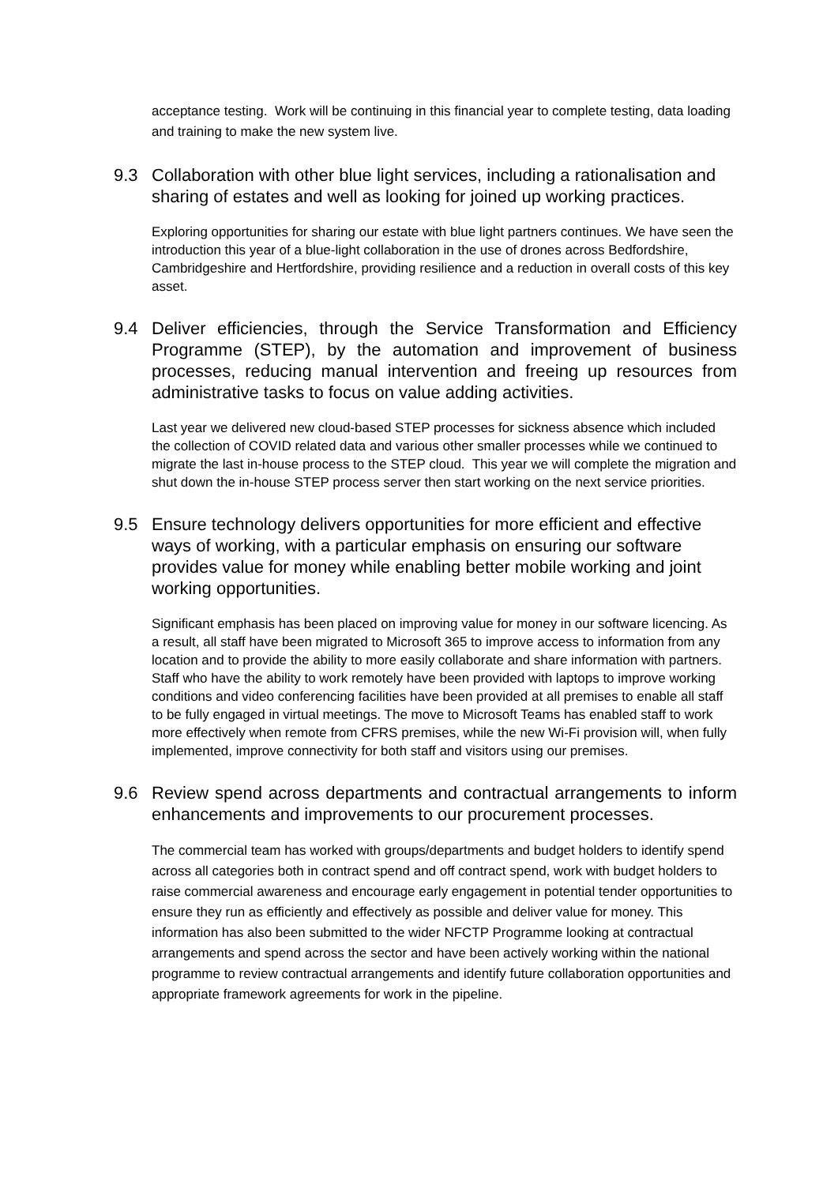acceptance testing. Work will be continuing in this financial year to complete testing, data loading and training to make the new system live.
9.3 Collaboration with other blue light services, including a rationalisation and sharing of estates and well as looking for joined up working practices.
Exploring opportunities for sharing our estate with blue light partners continues. We have seen the introduction this year of a blue-light collaboration in the use of drones across Bedfordshire, Cambridgeshire and Hertfordshire, providing resilience and a reduction in overall costs of this key asset.
9.4 Deliver efficiencies, through the Service Transformation and Efficiency Programme (STEP), by the automation and improvement of business processes, reducing manual intervention and freeing up resources from administrative tasks to focus on value adding activities.
Last year we delivered new cloud-based STEP processes for sickness absence which included the collection of COVID related data and various other smaller processes while we continued to migrate the last in-house process to the STEP cloud. This year we will complete the migration and shut down the in-house STEP process server then start working on the next service priorities.
9.5 Ensure technology delivers opportunities for more efficient and effective ways of working, with a particular emphasis on ensuring our software provides value for money while enabling better mobile working and joint working opportunities.
Significant emphasis has been placed on improving value for money in our software licencing. As a result, all staff have been migrated to Microsoft 365 to improve access to information from any location and to provide the ability to more easily collaborate and share information with partners. Staff who have the ability to work remotely have been provided with laptops to improve working conditions and video conferencing facilities have been provided at all premises to enable all staff to be fully engaged in virtual meetings. The move to Microsoft Teams has enabled staff to work more effectively when remote from CFRS premises, while the new Wi-Fi provision will, when fully implemented, improve connectivity for both staff and visitors using our premises.
9.6 Review spend across departments and contractual arrangements to inform enhancements and improvements to our procurement processes.
The commercial team has worked with groups/departments and budget holders to identify spend across all categories both in contract spend and off contract spend, work with budget holders to raise commercial awareness and encourage early engagement in potential tender opportunities to ensure they run as efficiently and effectively as possible and deliver value for money. This information has also been submitted to the wider NFCTP Programme looking at contractual arrangements and spend across the sector and have been actively working within the national programme to review contractual arrangements and identify future collaboration opportunities and appropriate framework agreements for work in the pipeline.